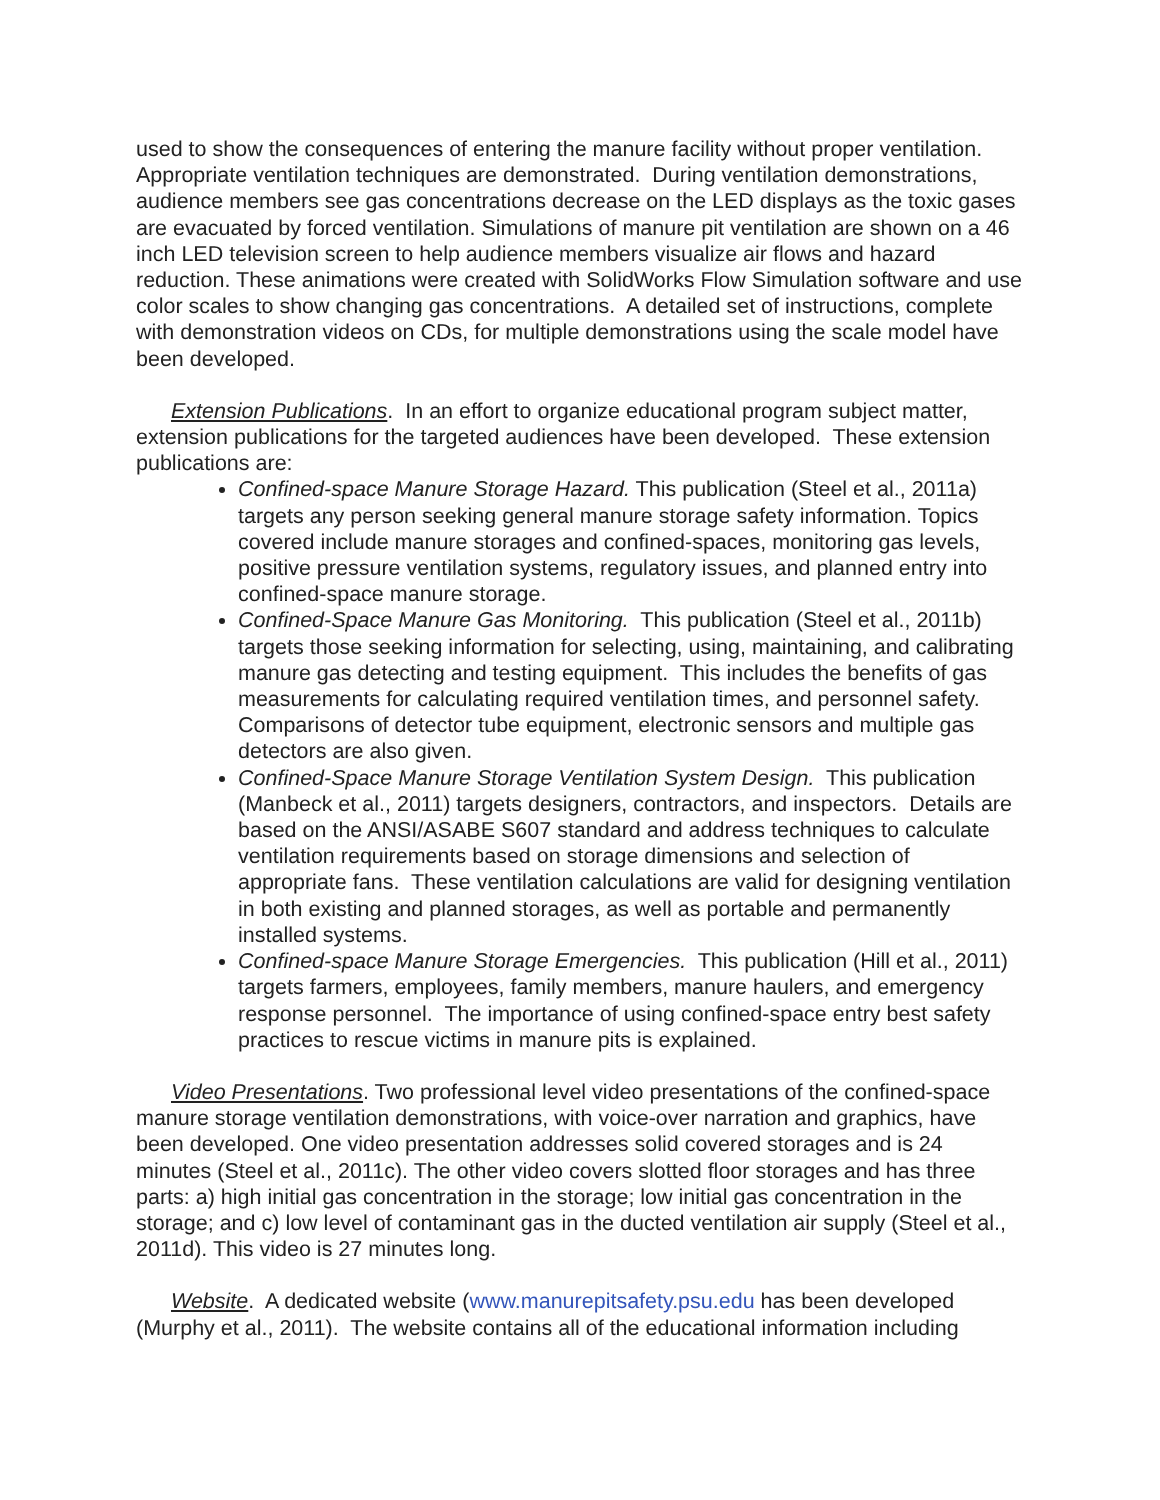used to show the consequences of entering the manure facility without proper ventilation. Appropriate ventilation techniques are demonstrated. During ventilation demonstrations, audience members see gas concentrations decrease on the LED displays as the toxic gases are evacuated by forced ventilation. Simulations of manure pit ventilation are shown on a 46 inch LED television screen to help audience members visualize air flows and hazard reduction. These animations were created with SolidWorks Flow Simulation software and use color scales to show changing gas concentrations. A detailed set of instructions, complete with demonstration videos on CDs, for multiple demonstrations using the scale model have been developed.
Extension Publications. In an effort to organize educational program subject matter, extension publications for the targeted audiences have been developed. These extension publications are:
Confined-space Manure Storage Hazard. This publication (Steel et al., 2011a) targets any person seeking general manure storage safety information. Topics covered include manure storages and confined-spaces, monitoring gas levels, positive pressure ventilation systems, regulatory issues, and planned entry into confined-space manure storage.
Confined-Space Manure Gas Monitoring. This publication (Steel et al., 2011b) targets those seeking information for selecting, using, maintaining, and calibrating manure gas detecting and testing equipment. This includes the benefits of gas measurements for calculating required ventilation times, and personnel safety. Comparisons of detector tube equipment, electronic sensors and multiple gas detectors are also given.
Confined-Space Manure Storage Ventilation System Design. This publication (Manbeck et al., 2011) targets designers, contractors, and inspectors. Details are based on the ANSI/ASABE S607 standard and address techniques to calculate ventilation requirements based on storage dimensions and selection of appropriate fans. These ventilation calculations are valid for designing ventilation in both existing and planned storages, as well as portable and permanently installed systems.
Confined-space Manure Storage Emergencies. This publication (Hill et al., 2011) targets farmers, employees, family members, manure haulers, and emergency response personnel. The importance of using confined-space entry best safety practices to rescue victims in manure pits is explained.
Video Presentations. Two professional level video presentations of the confined-space manure storage ventilation demonstrations, with voice-over narration and graphics, have been developed. One video presentation addresses solid covered storages and is 24 minutes (Steel et al., 2011c). The other video covers slotted floor storages and has three parts: a) high initial gas concentration in the storage; low initial gas concentration in the storage; and c) low level of contaminant gas in the ducted ventilation air supply (Steel et al., 2011d). This video is 27 minutes long.
Website. A dedicated website (www.manurepitsafety.psu.edu has been developed (Murphy et al., 2011). The website contains all of the educational information including